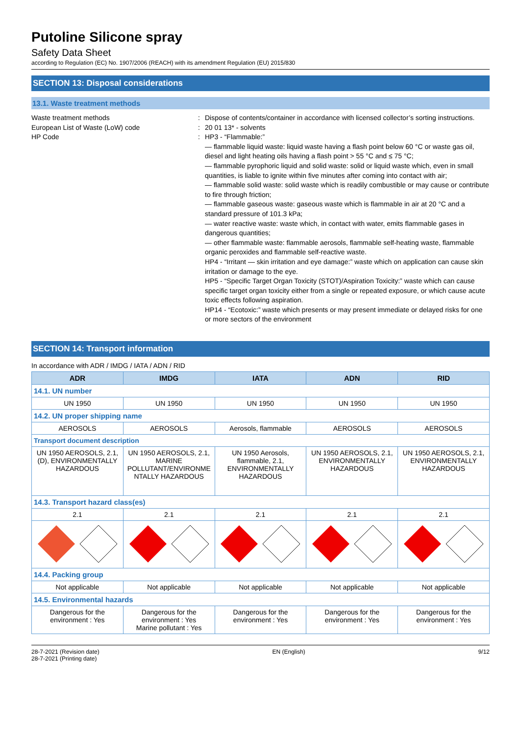Putoline Silicone spray
Safety Data Sheet
according to Regulation (EC) No. 1907/2006 (REACH) with its amendment Regulation (EU) 2015/830
SECTION 13: Disposal considerations
13.1. Waste treatment methods
Waste treatment methods
European List of Waste (LoW) code
HP Code
:
:
:
Dispose of contents/container in accordance with licensed collector’s sorting instructions.
20 01 13* - solvents
HP3 - “Flammable:”
— flammable liquid waste: liquid waste having a flash point below 60 °C or waste gas oil, diesel and light heating oils having a flash point > 55 °C and ≤ 75 °C;
— flammable pyrophoric liquid and solid waste: solid or liquid waste which, even in small quantities, is liable to ignite within five minutes after coming into contact with air;
— flammable solid waste: solid waste which is readily combustible or may cause or contribute to fire through friction;
— flammable gaseous waste: gaseous waste which is flammable in air at 20 °C and a standard pressure of 101.3 kPa;
— water reactive waste: waste which, in contact with water, emits flammable gases in dangerous quantities;
— other flammable waste: flammable aerosols, flammable self-heating waste, flammable organic peroxides and flammable self-reactive waste.
HP4 - “Irritant — skin irritation and eye damage:” waste which on application can cause skin irritation or damage to the eye.
HP5 - “Specific Target Organ Toxicity (STOT)/Aspiration Toxicity:” waste which can cause specific target organ toxicity either from a single or repeated exposure, or which cause acute toxic effects following aspiration.
HP14 - “Ecotoxic:” waste which presents or may present immediate or delayed risks for one or more sectors of the environment
SECTION 14: Transport information
In accordance with ADR / IMDG / IATA / ADN / RID
| ADR | IMDG | IATA | ADN | RID |
| --- | --- | --- | --- | --- |
| 14.1. UN number | | | | |
| UN 1950 | UN 1950 | UN 1950 | UN 1950 | UN 1950 |
| 14.2. UN proper shipping name | | | | |
| AEROSOLS | AEROSOLS | Aerosols, flammable | AEROSOLS | AEROSOLS |
| Transport document description | | | | |
| UN 1950 AEROSOLS, 2.1, (D), ENVIRONMENTALLY HAZARDOUS | UN 1950 AEROSOLS, 2.1, MARINE POLLUTANT/ENVIRONME NTALLY HAZARDOUS | UN 1950 Aerosols, flammable, 2.1, ENVIRONMENTALLY HAZARDOUS | UN 1950 AEROSOLS, 2.1, ENVIRONMENTALLY HAZARDOUS | UN 1950 AEROSOLS, 2.1, ENVIRONMENTALLY HAZARDOUS |
| 14.3. Transport hazard class(es) | | | | |
| 2.1 | 2.1 | 2.1 | 2.1 | 2.1 |
| 14.4. Packing group | | | | |
| Not applicable | Not applicable | Not applicable | Not applicable | Not applicable |
| 14.5. Environmental hazards | | | | |
| Dangerous for the environment : Yes | Dangerous for the environment : Yes Marine pollutant : Yes | Dangerous for the environment : Yes | Dangerous for the environment : Yes | Dangerous for the environment : Yes |
28-7-2021 (Revision date)
28-7-2021 (Printing date)
EN (English) 9/12